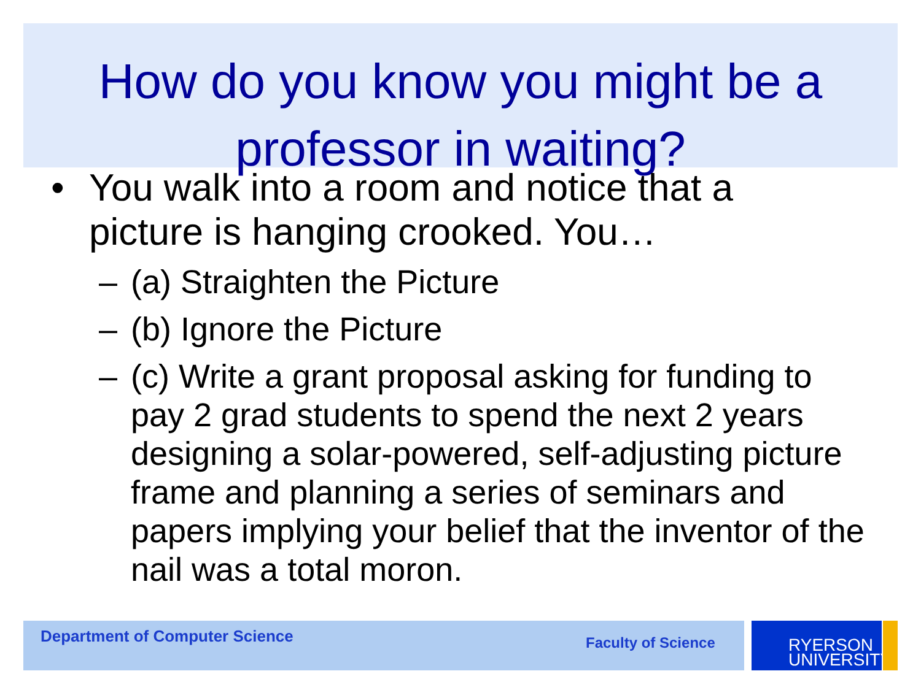How do you know you might be a professor in waiting?
• You walk into a room and notice that a picture is hanging crooked. You…
– (a) Straighten the Picture
– (b) Ignore the Picture
– (c) Write a grant proposal asking for funding to pay 2 grad students to spend the next 2 years designing a solar-powered, self-adjusting picture frame and planning a series of seminars and papers implying your belief that the inventor of the nail was a total moron.
Department of Computer Science Faculty of Science
RYERSON
UNIVERSITY